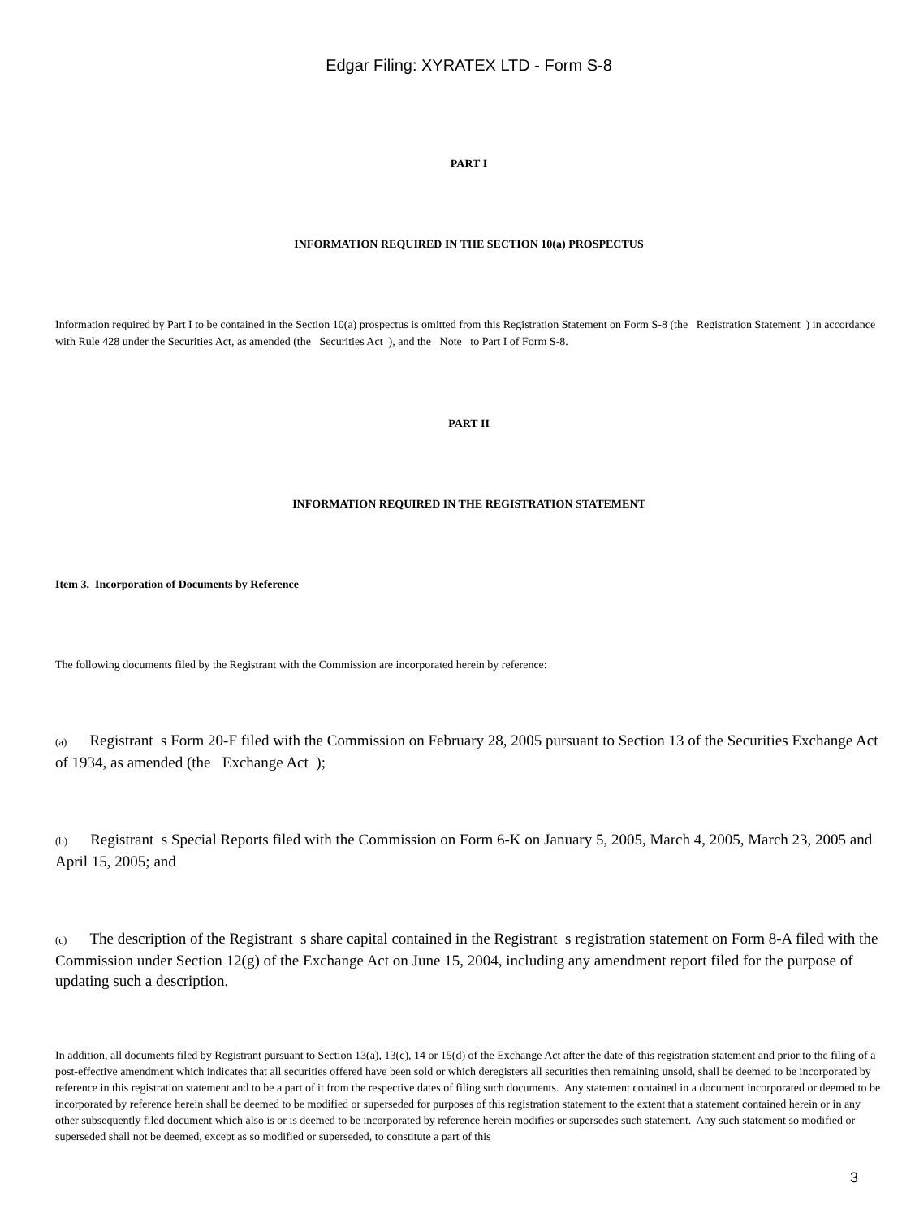Edgar Filing: XYRATEX LTD - Form S-8
PART I
INFORMATION REQUIRED IN THE SECTION 10(a) PROSPECTUS
Information required by Part I to be contained in the Section 10(a) prospectus is omitted from this Registration Statement on Form S-8 (the Registration Statement ) in accordance with Rule 428 under the Securities Act, as amended (the Securities Act ), and the Note to Part I of Form S-8.
PART II
INFORMATION REQUIRED IN THE REGISTRATION STATEMENT
Item 3. Incorporation of Documents by Reference
The following documents filed by the Registrant with the Commission are incorporated herein by reference:
(a) Registrant s Form 20-F filed with the Commission on February 28, 2005 pursuant to Section 13 of the Securities Exchange Act of 1934, as amended (the Exchange Act );
(b) Registrant s Special Reports filed with the Commission on Form 6-K on January 5, 2005, March 4, 2005, March 23, 2005 and April 15, 2005; and
(c) The description of the Registrant s share capital contained in the Registrant s registration statement on Form 8-A filed with the Commission under Section 12(g) of the Exchange Act on June 15, 2004, including any amendment report filed for the purpose of updating such a description.
In addition, all documents filed by Registrant pursuant to Section 13(a), 13(c), 14 or 15(d) of the Exchange Act after the date of this registration statement and prior to the filing of a post-effective amendment which indicates that all securities offered have been sold or which deregisters all securities then remaining unsold, shall be deemed to be incorporated by reference in this registration statement and to be a part of it from the respective dates of filing such documents. Any statement contained in a document incorporated or deemed to be incorporated by reference herein shall be deemed to be modified or superseded for purposes of this registration statement to the extent that a statement contained herein or in any other subsequently filed document which also is or is deemed to be incorporated by reference herein modifies or supersedes such statement. Any such statement so modified or superseded shall not be deemed, except as so modified or superseded, to constitute a part of this
3